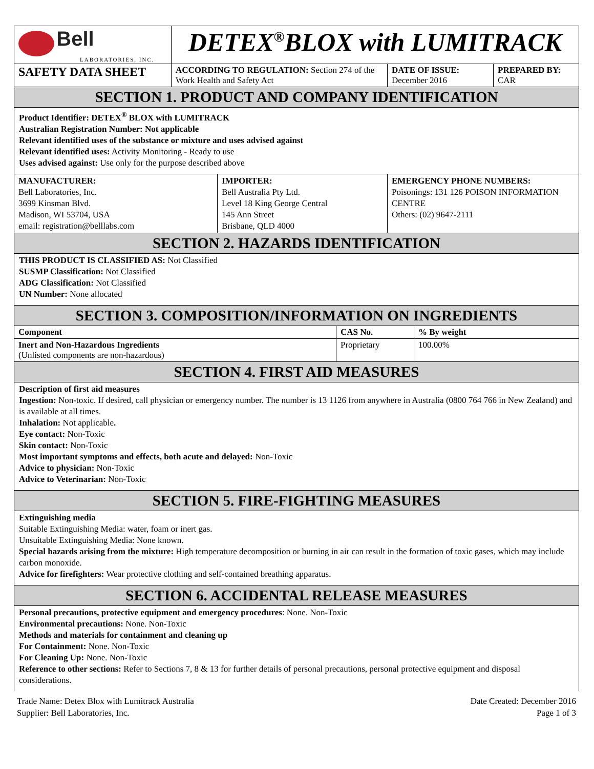| Bell LABORATORIES, INC. | DETEX<sup>®</sup>BLOX with LUMITRACK | | |
| SAFETY DATA SHEET | ACCORDING TO REGULATION: Section 274 of the Work Health and Safety Act | DATE OF ISSUE: December 2016 | PREPARED BY: CAR |
SECTION 1. PRODUCT AND COMPANY IDENTIFICATION
Product Identifier: DETEX<sup>®</sup> BLOX with LUMITRACK
Australian Registration Number: Not applicable
Relevant identified uses of the substance or mixture and uses advised against
Relevant identified uses: Activity Monitoring - Ready to use
Uses advised against: Use only for the purpose described above
| MANUFACTURER: Bell Laboratories, Inc. 3699 Kinsman Blvd. Madison, WI 53704, USA email: registration@belllabs.com | IMPORTER: Bell Australia Pty Ltd. Level 18 King George Central 145 Ann Street Brisbane, QLD 4000 | EMERGENCY PHONE NUMBERS: Poisonings: 131 126 POISON INFORMATION CENTRE Others: (02) 9647-2111 |
SECTION 2. HAZARDS IDENTIFICATION
THIS PRODUCT IS CLASSIFIED AS: Not Classified
SUSMP Classification: Not Classified
ADG Classification: Not Classified
UN Number: None allocated
SECTION 3. COMPOSITION/INFORMATION ON INGREDIENTS
| Component | CAS No. | % By weight |
| --- | --- | --- |
| Inert and Non-Hazardous Ingredients (Unlisted components are non-hazardous) | Proprietary | 100.00% |
SECTION 4. FIRST AID MEASURES
Description of first aid measures
Ingestion: Non-toxic. If desired, call physician or emergency number. The number is 13 1126 from anywhere in Australia (0800 764 766 in New Zealand) and is available at all times.
Inhalation: Not applicable.
Eye contact: Non-Toxic
Skin contact: Non-Toxic
Most important symptoms and effects, both acute and delayed: Non-Toxic
Advice to physician: Non-Toxic
Advice to Veterinarian: Non-Toxic
SECTION 5. FIRE-FIGHTING MEASURES
Extinguishing media
Suitable Extinguishing Media: water, foam or inert gas.
Unsuitable Extinguishing Media: None known.
Special hazards arising from the mixture: High temperature decomposition or burning in air can result in the formation of toxic gases, which may include carbon monoxide.
Advice for firefighters: Wear protective clothing and self-contained breathing apparatus.
SECTION 6. ACCIDENTAL RELEASE MEASURES
Personal precautions, protective equipment and emergency procedures: None. Non-Toxic
Environmental precautions: None. Non-Toxic
Methods and materials for containment and cleaning up
For Containment: None. Non-Toxic
For Cleaning Up: None. Non-Toxic
Reference to other sections: Refer to Sections 7, 8 & 13 for further details of personal precautions, personal protective equipment and disposal considerations.
Trade Name: Detex Blox with Lumitrack Australia
Supplier: Bell Laboratories, Inc.
Date Created: December 2016
Page 1 of 3